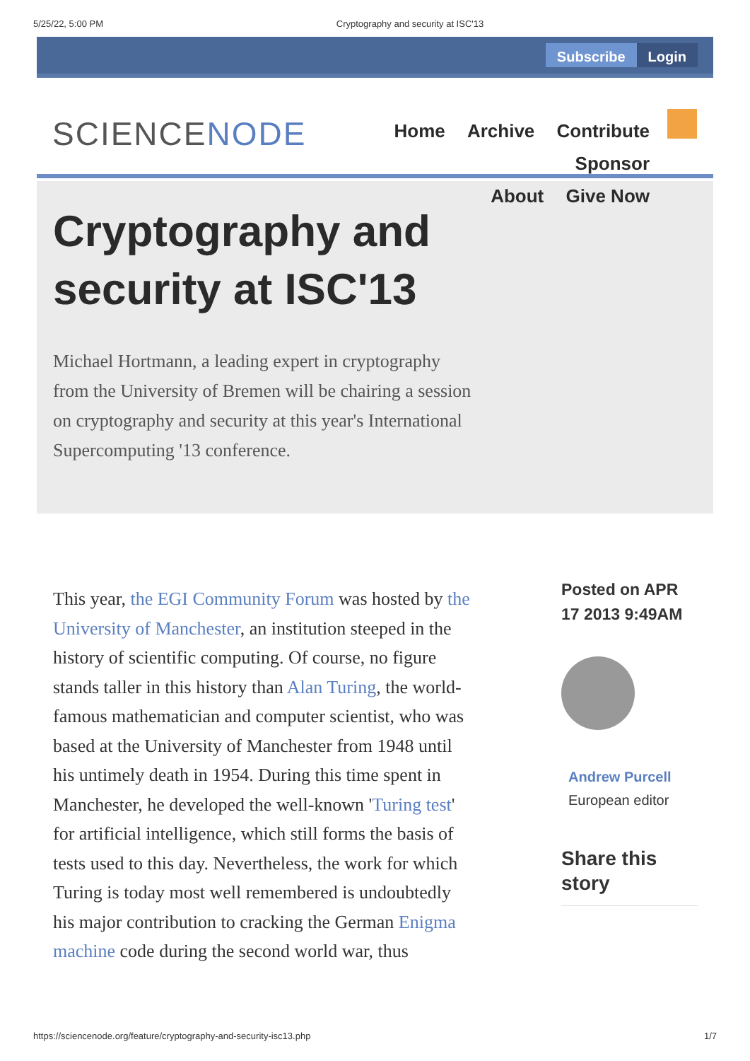5/25/22, 5:00 PM Cryptography and security at ISC'13
Subscribe Login
SCIENCENODE
Home Archive Contribute Sponsor
About Give Now
Cryptography and
security at ISC'13
Michael Hortmann, a leading expert in cryptography from the University of Bremen will be chairing a session on cryptography and security at this year's International Supercomputing '13 conference.
This year, the EGI Community Forum was hosted by the University of Manchester, an institution steeped in the history of scientific computing. Of course, no figure stands taller in this history than Alan Turing, the world-famous mathematician and computer scientist, who was based at the University of Manchester from 1948 until his untimely death in 1954. During this time spent in Manchester, he developed the well-known 'Turing test' for artificial intelligence, which still forms the basis of tests used to this day. Nevertheless, the work for which Turing is today most well remembered is undoubtedly his major contribution to cracking the German Enigma machine code during the second world war, thus
Posted on APR 17 2013 9:49AM
Andrew Purcell
European editor
Share this story
https://sciencenode.org/feature/cryptography-and-security-isc13.php 1/7